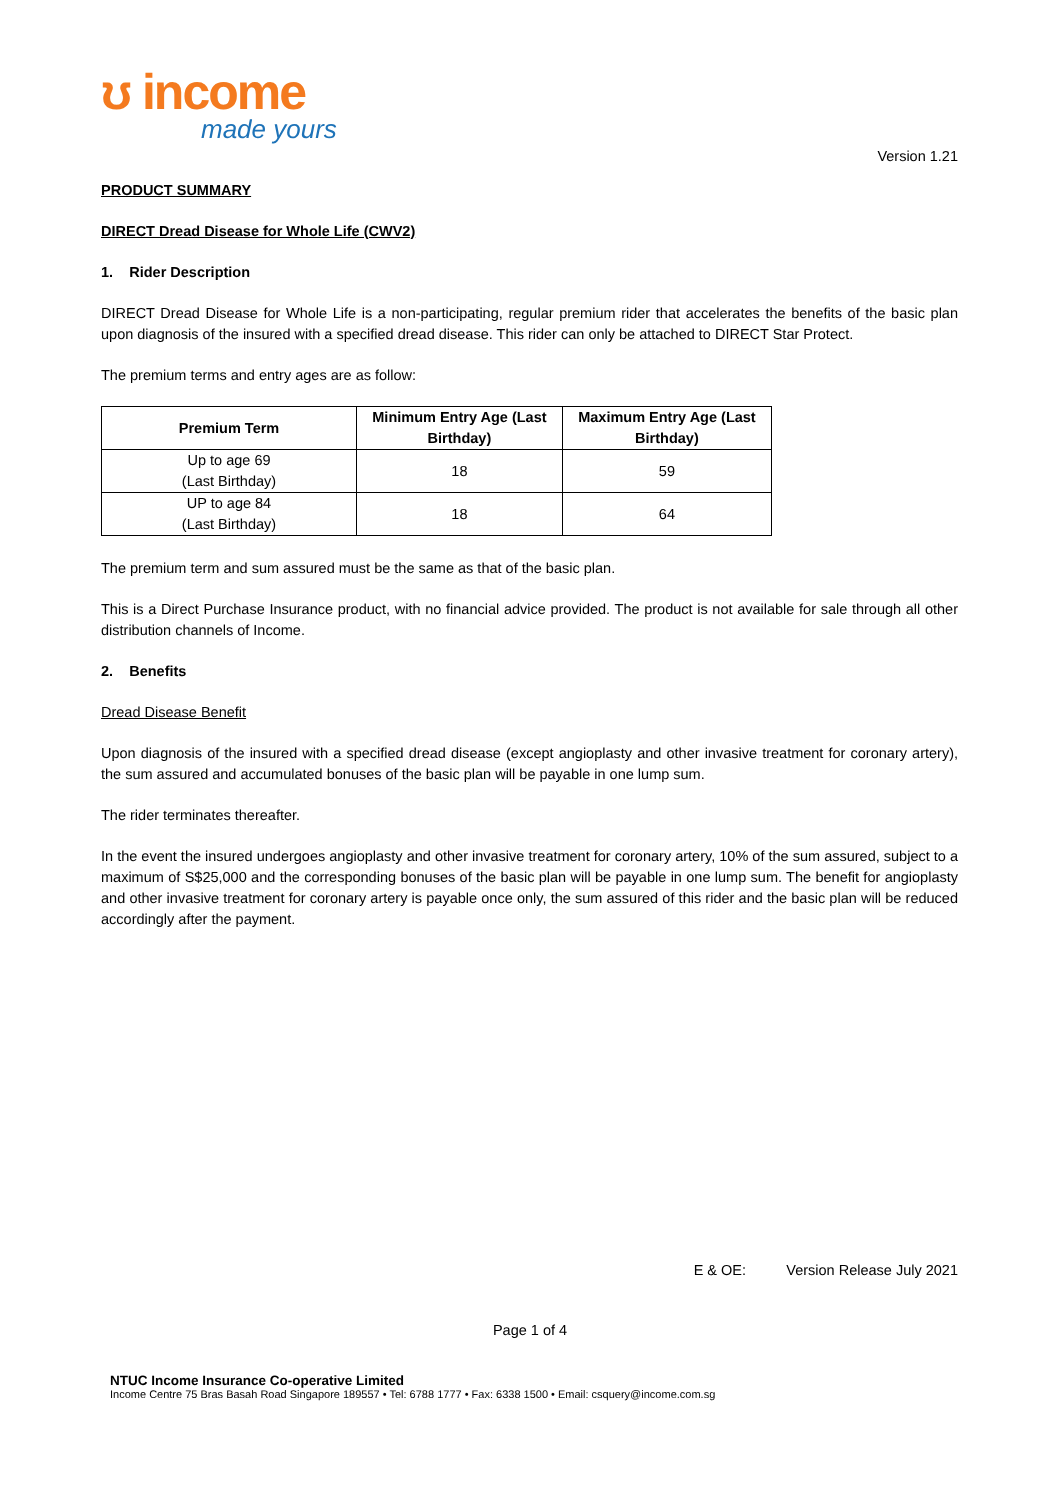ʊ income
made yours
Version 1.21
PRODUCT SUMMARY
DIRECT Dread Disease for Whole Life (CWV2)
1. Rider Description
DIRECT Dread Disease for Whole Life is a non-participating, regular premium rider that accelerates the benefits of the basic plan upon diagnosis of the insured with a specified dread disease. This rider can only be attached to DIRECT Star Protect.
The premium terms and entry ages are as follow:
| Premium Term | Minimum Entry Age (Last Birthday) | Maximum Entry Age (Last Birthday) |
| --- | --- | --- |
| Up to age 69 (Last Birthday) | 18 | 59 |
| UP to age 84 (Last Birthday) | 18 | 64 |
The premium term and sum assured must be the same as that of the basic plan.
This is a Direct Purchase Insurance product, with no financial advice provided. The product is not available for sale through all other distribution channels of Income.
2. Benefits
Dread Disease Benefit
Upon diagnosis of the insured with a specified dread disease (except angioplasty and other invasive treatment for coronary artery), the sum assured and accumulated bonuses of the basic plan will be payable in one lump sum.
The rider terminates thereafter.
In the event the insured undergoes angioplasty and other invasive treatment for coronary artery, 10% of the sum assured, subject to a maximum of S$25,000 and the corresponding bonuses of the basic plan will be payable in one lump sum. The benefit for angioplasty and other invasive treatment for coronary artery is payable once only, the sum assured of this rider and the basic plan will be reduced accordingly after the payment.
E & OE: Version Release July 2021
Page 1 of 4
NTUC Income Insurance Co-operative Limited
Income Centre 75 Bras Basah Road Singapore 189557 • Tel: 6788 1777 • Fax: 6338 1500 • Email: csquery@income.com.sg